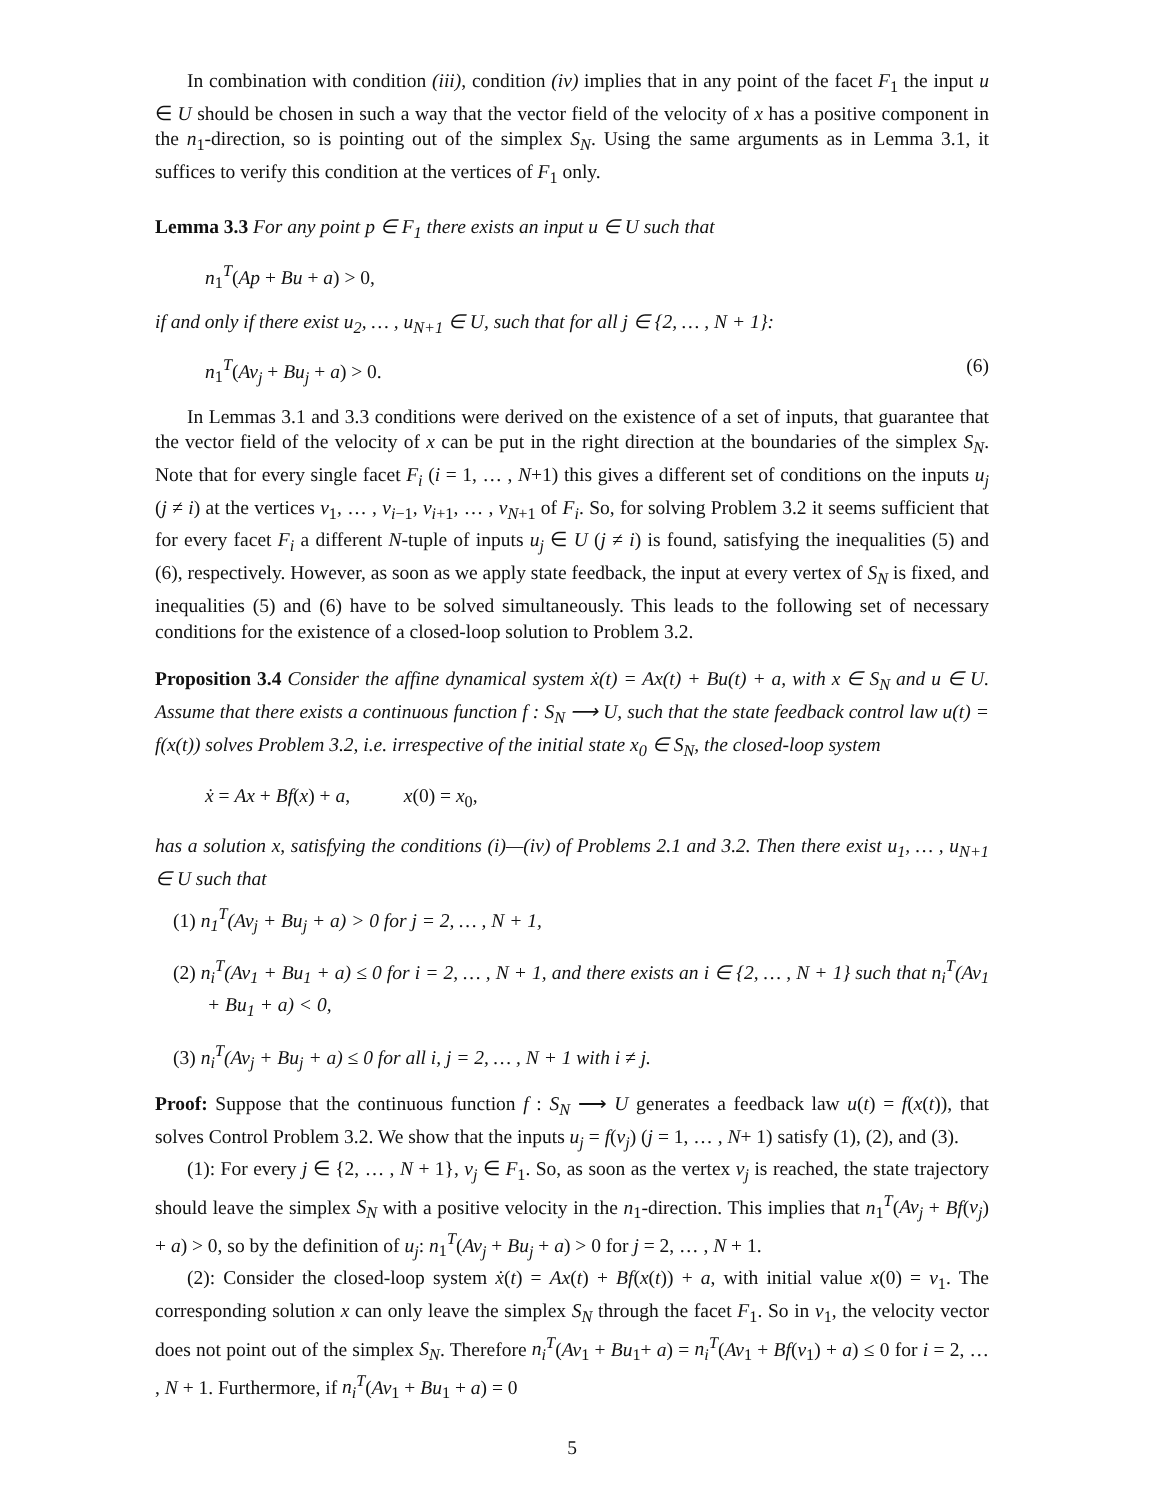In combination with condition (iii), condition (iv) implies that in any point of the facet F<sub>1</sub> the input u ∈ U should be chosen in such a way that the vector field of the velocity of x has a positive component in the n<sub>1</sub>-direction, so is pointing out of the simplex S<sub>N</sub>. Using the same arguments as in Lemma 3.1, it suffices to verify this condition at the vertices of F<sub>1</sub> only.
Lemma 3.3 For any point p ∈ F<sub>1</sub> there exists an input u ∈ U such that
n<sub>1</sub><sup>T</sup>(Ap + Bu + a) > 0,
if and only if there exist u<sub>2</sub>, … , u<sub>N+1</sub> ∈ U, such that for all j ∈ {2, … , N + 1}:
n<sub>1</sub><sup>T</sup>(Av<sub>j</sub> + Bu<sub>j</sub> + a) > 0. (6)
In Lemmas 3.1 and 3.3 conditions were derived on the existence of a set of inputs, that guarantee that the vector field of the velocity of x can be put in the right direction at the boundaries of the simplex S<sub>N</sub>. Note that for every single facet F<sub>i</sub> (i = 1, … , N+1) this gives a different set of conditions on the inputs u<sub>j</sub> (j ≠ i) at the vertices v<sub>1</sub>, … , v<sub>i−1</sub>, v<sub>i+1</sub>, … , v<sub>N+1</sub> of F<sub>i</sub>. So, for solving Problem 3.2 it seems sufficient that for every facet F<sub>i</sub> a different N-tuple of inputs u<sub>j</sub> ∈ U (j ≠ i) is found, satisfying the inequalities (5) and (6), respectively. However, as soon as we apply state feedback, the input at every vertex of S<sub>N</sub> is fixed, and inequalities (5) and (6) have to be solved simultaneously. This leads to the following set of necessary conditions for the existence of a closed-loop solution to Problem 3.2.
Proposition 3.4 Consider the affine dynamical system ẋ(t) = Ax(t) + Bu(t) + a, with x ∈ S<sub>N</sub> and u ∈ U. Assume that there exists a continuous function f : S<sub>N</sub> ⟶ U, such that the state feedback control law u(t) = f(x(t)) solves Problem 3.2, i.e. irrespective of the initial state x<sub>0</sub> ∈ S<sub>N</sub>, the closed-loop system
ẋ = Ax + Bf(x) + a, x(0) = x<sub>0</sub>,
has a solution x, satisfying the conditions (i)—(iv) of Problems 2.1 and 3.2. Then there exist u<sub>1</sub>, … , u<sub>N+1</sub> ∈ U such that
(1) n<sub>1</sub><sup>T</sup>(Av<sub>j</sub> + Bu<sub>j</sub> + a) > 0 for j = 2, … , N + 1,
(2) n<sub>i</sub><sup>T</sup>(Av<sub>1</sub> + Bu<sub>1</sub> + a) ≤ 0 for i = 2, … , N + 1, and there exists an i ∈ {2, … , N + 1} such that n<sub>i</sub><sup>T</sup>(Av<sub>1</sub> + Bu<sub>1</sub> + a) < 0,
(3) n<sub>i</sub><sup>T</sup>(Av<sub>j</sub> + Bu<sub>j</sub> + a) ≤ 0 for all i, j = 2, … , N + 1 with i ≠ j.
Proof: Suppose that the continuous function f : S<sub>N</sub> ⟶ U generates a feedback law u(t) = f(x(t)), that solves Control Problem 3.2. We show that the inputs u<sub>j</sub> = f(v<sub>j</sub>) (j = 1, … , N+ 1) satisfy (1), (2), and (3).
(1): For every j ∈ {2, … , N + 1}, v<sub>j</sub> ∈ F<sub>1</sub>. So, as soon as the vertex v<sub>j</sub> is reached, the state trajectory should leave the simplex S<sub>N</sub> with a positive velocity in the n<sub>1</sub>-direction. This implies that n<sub>1</sub><sup>T</sup>(Av<sub>j</sub> + Bf(v<sub>j</sub>) + a) > 0, so by the definition of u<sub>j</sub>: n<sub>1</sub><sup>T</sup>(Av<sub>j</sub> + Bu<sub>j</sub> + a) > 0 for j = 2, … , N + 1.
(2): Consider the closed-loop system ẋ(t) = Ax(t) + Bf(x(t)) + a, with initial value x(0) = v<sub>1</sub>. The corresponding solution x can only leave the simplex S<sub>N</sub> through the facet F<sub>1</sub>. So in v<sub>1</sub>, the velocity vector does not point out of the simplex S<sub>N</sub>. Therefore n<sub>i</sub><sup>T</sup>(Av<sub>1</sub> + Bu<sub>1</sub>+ a) = n<sub>i</sub><sup>T</sup>(Av<sub>1</sub> + Bf(v<sub>1</sub>) + a) ≤ 0 for i = 2, … , N + 1. Furthermore, if n<sub>i</sub><sup>T</sup>(Av<sub>1</sub> + Bu<sub>1</sub> + a) = 0
5